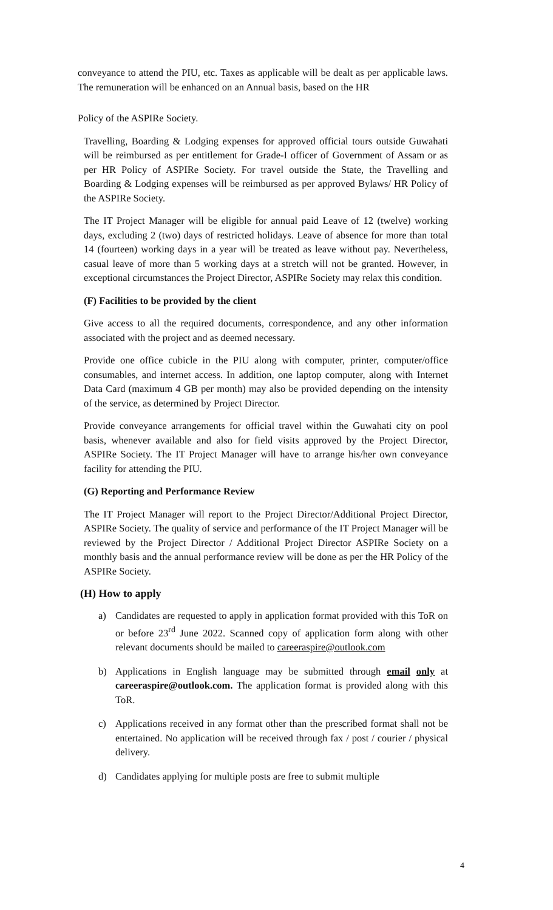conveyance to attend the PIU, etc. Taxes as applicable will be dealt as per applicable laws. The remuneration will be enhanced on an Annual basis, based on the HR
Policy of the ASPIRe Society.
Travelling, Boarding & Lodging expenses for approved official tours outside Guwahati will be reimbursed as per entitlement for Grade-I officer of Government of Assam or as per HR Policy of ASPIRe Society. For travel outside the State, the Travelling and Boarding & Lodging expenses will be reimbursed as per approved Bylaws/ HR Policy of the ASPIRe Society.
The IT Project Manager will be eligible for annual paid Leave of 12 (twelve) working days, excluding 2 (two) days of restricted holidays. Leave of absence for more than total 14 (fourteen) working days in a year will be treated as leave without pay. Nevertheless, casual leave of more than 5 working days at a stretch will not be granted. However, in exceptional circumstances the Project Director, ASPIRe Society may relax this condition.
(F) Facilities to be provided by the client
Give access to all the required documents, correspondence, and any other information associated with the project and as deemed necessary.
Provide one office cubicle in the PIU along with computer, printer, computer/office consumables, and internet access. In addition, one laptop computer, along with Internet Data Card (maximum 4 GB per month) may also be provided depending on the intensity of the service, as determined by Project Director.
Provide conveyance arrangements for official travel within the Guwahati city on pool basis, whenever available and also for field visits approved by the Project Director, ASPIRe Society. The IT Project Manager will have to arrange his/her own conveyance facility for attending the PIU.
(G) Reporting and Performance Review
The IT Project Manager will report to the Project Director/Additional Project Director, ASPIRe Society. The quality of service and performance of the IT Project Manager will be reviewed by the Project Director / Additional Project Director ASPIRe Society on a monthly basis and the annual performance review will be done as per the HR Policy of the ASPIRe Society.
(H) How to apply
a) Candidates are requested to apply in application format provided with this ToR on or before 23<sup>rd</sup> June 2022. Scanned copy of application form along with other relevant documents should be mailed to careeraspire@outlook.com
b) Applications in English language may be submitted through email only at careeraspire@outlook.com. The application format is provided along with this ToR.
c) Applications received in any format other than the prescribed format shall not be entertained. No application will be received through fax / post / courier / physical delivery.
d) Candidates applying for multiple posts are free to submit multiple
4